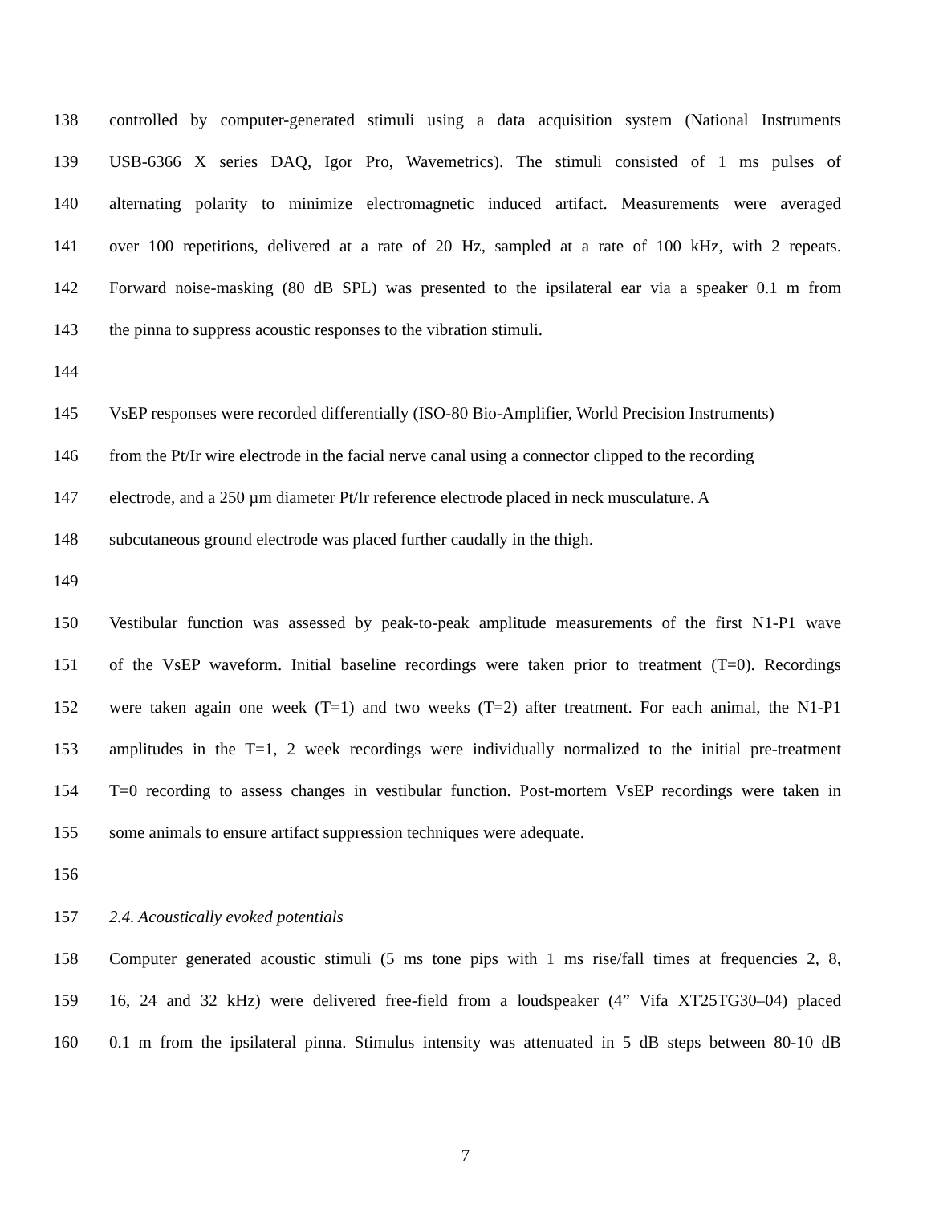138 controlled by computer-generated stimuli using a data acquisition system (National Instruments
139 USB-6366 X series DAQ, Igor Pro, Wavemetrics). The stimuli consisted of 1 ms pulses of
140 alternating polarity to minimize electromagnetic induced artifact. Measurements were averaged
141 over 100 repetitions, delivered at a rate of 20 Hz, sampled at a rate of 100 kHz, with 2 repeats.
142 Forward noise-masking (80 dB SPL) was presented to the ipsilateral ear via a speaker 0.1 m from
143 the pinna to suppress acoustic responses to the vibration stimuli.
144
145 VsEP responses were recorded differentially (ISO-80 Bio-Amplifier, World Precision Instruments)
146 from the Pt/Ir wire electrode in the facial nerve canal using a connector clipped to the recording
147 electrode, and a 250 µm diameter Pt/Ir reference electrode placed in neck musculature. A
148 subcutaneous ground electrode was placed further caudally in the thigh.
149
150 Vestibular function was assessed by peak-to-peak amplitude measurements of the first N1-P1 wave
151 of the VsEP waveform. Initial baseline recordings were taken prior to treatment (T=0). Recordings
152 were taken again one week (T=1) and two weeks (T=2) after treatment. For each animal, the N1-P1
153 amplitudes in the T=1, 2 week recordings were individually normalized to the initial pre-treatment
154 T=0 recording to assess changes in vestibular function. Post-mortem VsEP recordings were taken in
155 some animals to ensure artifact suppression techniques were adequate.
156
157 2.4. Acoustically evoked potentials
158 Computer generated acoustic stimuli (5 ms tone pips with 1 ms rise/fall times at frequencies 2, 8,
159 16, 24 and 32 kHz) were delivered free-field from a loudspeaker (4” Vifa XT25TG30–04) placed
160 0.1 m from the ipsilateral pinna. Stimulus intensity was attenuated in 5 dB steps between 80-10 dB
7